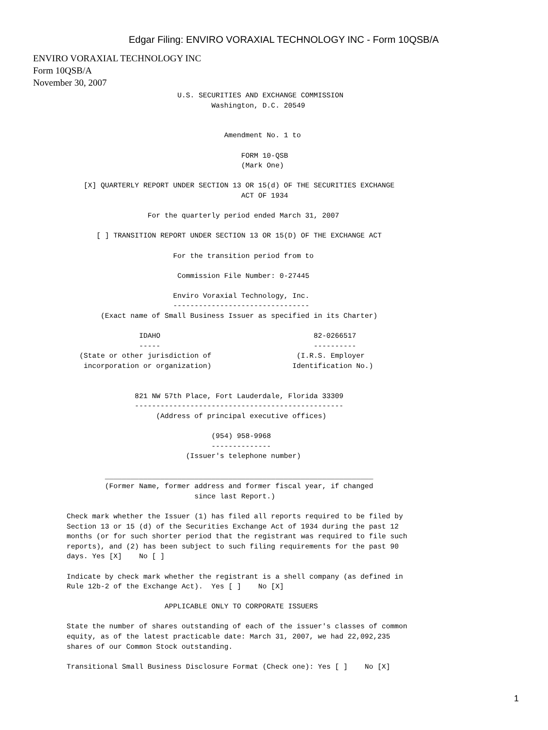Edgar Filing: ENVIRO VORAXIAL TECHNOLOGY INC - Form 10QSB/A
ENVIRO VORAXIAL TECHNOLOGY INC
Form 10QSB/A
November 30, 2007
                          U.S. SECURITIES AND EXCHANGE COMMISSION
                                  Washington, D.C. 20549


                                     Amendment No. 1 to

                                         FORM 10-QSB
                                         (Mark One)

    [X] QUARTERLY REPORT UNDER SECTION 13 OR 15(d) OF THE SECURITIES EXCHANGE
                                         ACT OF 1934

                   For the quarterly period ended March 31, 2007

       [ ] TRANSITION REPORT UNDER SECTION 13 OR 15(D) OF THE EXCHANGE ACT

                         For the transition period from to

                          Commission File Number: 0-27445

                         Enviro Voraxial Technology, Inc.
                         --------------------------------
        (Exact name of Small Business Issuer as specified in its Charter)

                 IDAHO                                    82-0266517
                 -----                                    ----------
   (State or other jurisdiction of                    (I.R.S. Employer
    incorporation or organization)                   Identification No.)


                821 NW 57th Place, Fort Lauderdale, Florida 33309
                -------------------------------------------------
                     (Address of principal executive offices)

                                  (954) 958-9968
                                  --------------
                            (Issuer's telephone number)

         _______________________________________________________________
         (Former Name, former address and former fiscal year, if changed
                              since last Report.)

Check mark whether the Issuer (1) has filed all reports required to be filed by
Section 13 or 15 (d) of the Securities Exchange Act of 1934 during the past 12
months (or for such shorter period that the registrant was required to file such
reports), and (2) has been subject to such filing requirements for the past 90
days. Yes [X]    No [ ]

Indicate by check mark whether the registrant is a shell company (as defined in
Rule 12b-2 of the Exchange Act).  Yes [ ]    No [X]

                       APPLICABLE ONLY TO CORPORATE ISSUERS

State the number of shares outstanding of each of the issuer's classes of common
equity, as of the latest practicable date: March 31, 2007, we had 22,092,235
shares of our Common Stock outstanding.

Transitional Small Business Disclosure Format (Check one): Yes [ ]    No [X]
1